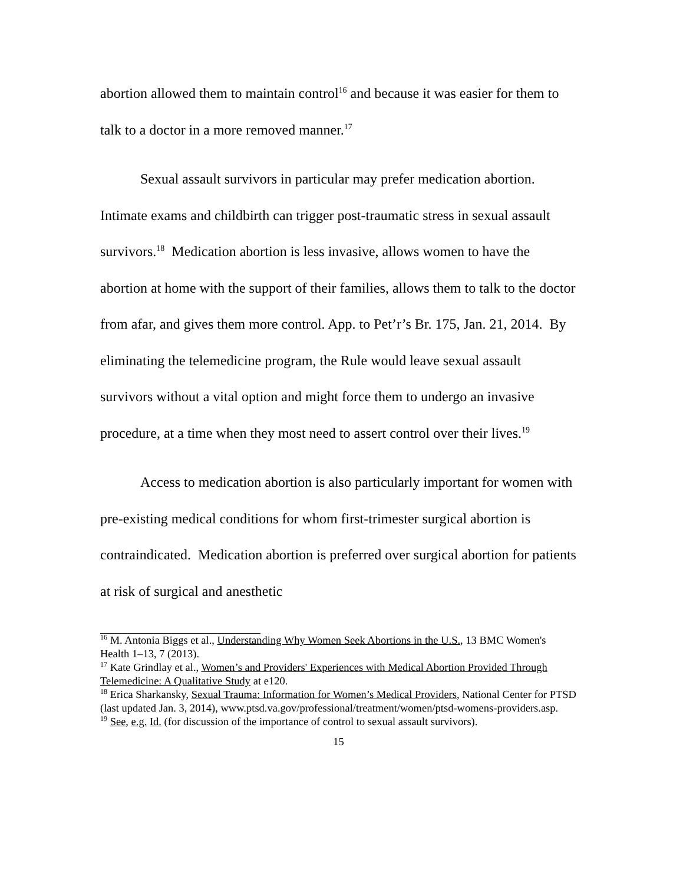abortion allowed them to maintain control<sup>16</sup> and because it was easier for them to talk to a doctor in a more removed manner.<sup>17</sup>
Sexual assault survivors in particular may prefer medication abortion. Intimate exams and childbirth can trigger post-traumatic stress in sexual assault survivors.<sup>18</sup> Medication abortion is less invasive, allows women to have the abortion at home with the support of their families, allows them to talk to the doctor from afar, and gives them more control. App. to Pet’r’s Br. 175, Jan. 21, 2014. By eliminating the telemedicine program, the Rule would leave sexual assault survivors without a vital option and might force them to undergo an invasive procedure, at a time when they most need to assert control over their lives.<sup>19</sup>
Access to medication abortion is also particularly important for women with pre-existing medical conditions for whom first-trimester surgical abortion is contraindicated. Medication abortion is preferred over surgical abortion for patients at risk of surgical and anesthetic
<sup>16</sup> M. Antonia Biggs et al., Understanding Why Women Seek Abortions in the U.S., 13 BMC Women's Health 1–13, 7 (2013).
<sup>17</sup> Kate Grindlay et al., Women’s and Providers' Experiences with Medical Abortion Provided Through Telemedicine: A Qualitative Study at e120.
<sup>18</sup> Erica Sharkansky, Sexual Trauma: Information for Women’s Medical Providers, National Center for PTSD (last updated Jan. 3, 2014), www.ptsd.va.gov/professional/treatment/women/ptsd-womens-providers.asp.
<sup>19</sup> See, e.g. Id. (for discussion of the importance of control to sexual assault survivors).
15